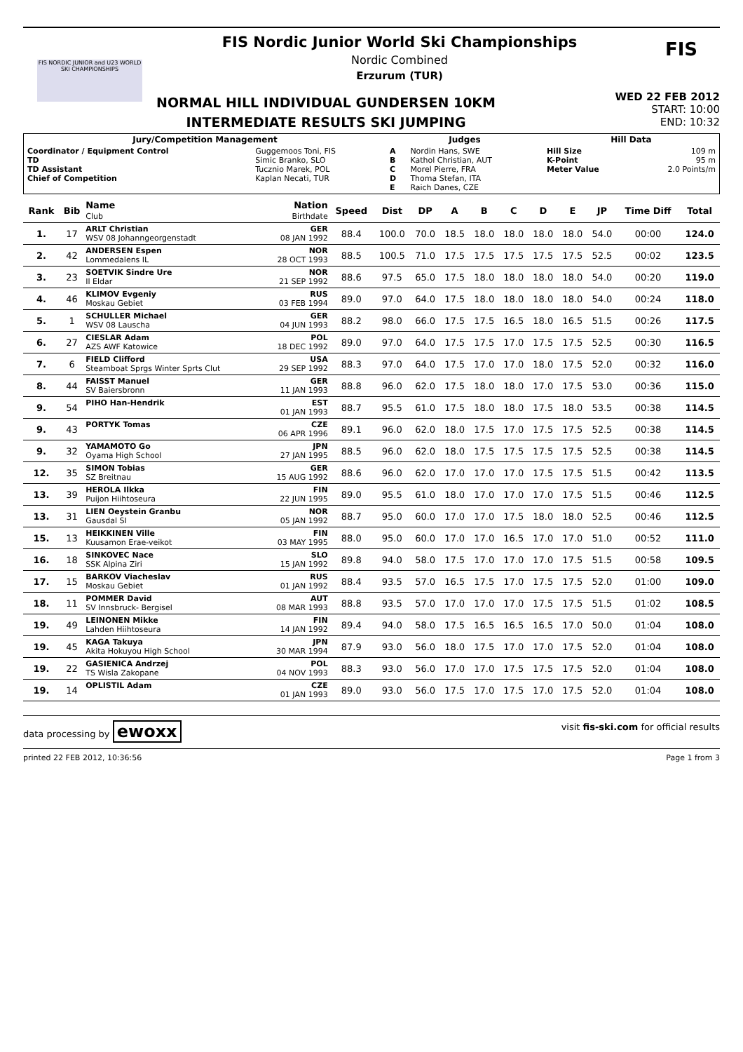FIS NORDIC JUNIOR and U23 WORLD SKI CHAMPIONSHIPS
FIS Nordic Junior World Ski Championships
Nordic Combined
Erzurum (TUR)
NORMAL HILL INDIVIDUAL GUNDERSEN 10KM
INTERMEDIATE RESULTS SKI JUMPING
WED 22 FEB 2012
START: 10:00
END: 10:32
FIS
| Jury/Competition Management | | Judges | | Hill Data | |
| --- | --- | --- | --- | --- | --- |
| Coordinator / Equipment Control TD TD Assistant Chief of Competition | Guggemoos Toni, FIS Simic Branko, SLO Tucznio Marek, POL Kaplan Necati, TUR | A B C D E | Nordin Hans, SWE Kathol Christian, AUT Morel Pierre, FRA Thoma Stefan, ITA Raich Danes, CZE | Hill Size K-Point Meter Value | 109 m 95 m 2.0 Points/m |
| Rank | Bib | Name Club | Nation Birthdate | Speed | Dist | DP | A | B | C | D | E | JP | Time Diff | Total |
| --- | --- | --- | --- | --- | --- | --- | --- | --- | --- | --- | --- | --- | --- | --- |
| 1. | 17 | ARLT Christian WSV 08 Johanngeorgenstadt | GER 08 JAN 1992 | 88.4 | 100.0 | 70.0 | 18.5 | 18.0 | 18.0 | 18.0 | 18.0 | 54.0 | 00:00 | 124.0 |
| 2. | 42 | ANDERSEN Espen Lommedalens IL | NOR 28 OCT 1993 | 88.5 | 100.5 | 71.0 | 17.5 | 17.5 | 17.5 | 17.5 | 17.5 | 52.5 | 00:02 | 123.5 |
| 3. | 23 | SOETVIK Sindre Ure Il Eldar | NOR 21 SEP 1992 | 88.6 | 97.5 | 65.0 | 17.5 | 18.0 | 18.0 | 18.0 | 18.0 | 54.0 | 00:20 | 119.0 |
| 4. | 46 | KLIMOV Evgeniy Moskau Gebiet | RUS 03 FEB 1994 | 89.0 | 97.0 | 64.0 | 17.5 | 18.0 | 18.0 | 18.0 | 18.0 | 54.0 | 00:24 | 118.0 |
| 5. | 1 | SCHULLER Michael WSV 08 Lauscha | GER 04 JUN 1993 | 88.2 | 98.0 | 66.0 | 17.5 | 17.5 | 16.5 | 18.0 | 16.5 | 51.5 | 00:26 | 117.5 |
| 6. | 27 | CIESLAR Adam AZS AWF Katowice | POL 18 DEC 1992 | 89.0 | 97.0 | 64.0 | 17.5 | 17.5 | 17.0 | 17.5 | 17.5 | 52.5 | 00:30 | 116.5 |
| 7. | 6 | FIELD Clifford Steamboat Sprgs Winter Sprts Clut | USA 29 SEP 1992 | 88.3 | 97.0 | 64.0 | 17.5 | 17.0 | 17.0 | 18.0 | 17.5 | 52.0 | 00:32 | 116.0 |
| 8. | 44 | FAISST Manuel SV Baiersbronn | GER 11 JAN 1993 | 88.8 | 96.0 | 62.0 | 17.5 | 18.0 | 18.0 | 17.0 | 17.5 | 53.0 | 00:36 | 115.0 |
| 9. | 54 | PIHO Han-Hendrik | EST 01 JAN 1993 | 88.7 | 95.5 | 61.0 | 17.5 | 18.0 | 18.0 | 17.5 | 18.0 | 53.5 | 00:38 | 114.5 |
| 9. | 43 | PORTYK Tomas | CZE 06 APR 1996 | 89.1 | 96.0 | 62.0 | 18.0 | 17.5 | 17.0 | 17.5 | 17.5 | 52.5 | 00:38 | 114.5 |
| 9. | 32 | YAMAMOTO Go Oyama High School | JPN 27 JAN 1995 | 88.5 | 96.0 | 62.0 | 18.0 | 17.5 | 17.5 | 17.5 | 17.5 | 52.5 | 00:38 | 114.5 |
| 12. | 35 | SIMON Tobias SZ Breitnau | GER 15 AUG 1992 | 88.6 | 96.0 | 62.0 | 17.0 | 17.0 | 17.0 | 17.5 | 17.5 | 51.5 | 00:42 | 113.5 |
| 13. | 39 | HEROLA Ilkka Puijon Hiihtoseura | FIN 22 JUN 1995 | 89.0 | 95.5 | 61.0 | 18.0 | 17.0 | 17.0 | 17.0 | 17.5 | 51.5 | 00:46 | 112.5 |
| 13. | 31 | LIEN Oeystein Granbu Gausdal SI | NOR 05 JAN 1992 | 88.7 | 95.0 | 60.0 | 17.0 | 17.0 | 17.5 | 18.0 | 18.0 | 52.5 | 00:46 | 112.5 |
| 15. | 13 | HEIKKINEN Ville Kuusamon Erae-veikot | FIN 03 MAY 1995 | 88.0 | 95.0 | 60.0 | 17.0 | 17.0 | 16.5 | 17.0 | 17.0 | 51.0 | 00:52 | 111.0 |
| 16. | 18 | SINKOVEC Nace SSK Alpina Ziri | SLO 15 JAN 1992 | 89.8 | 94.0 | 58.0 | 17.5 | 17.0 | 17.0 | 17.0 | 17.5 | 51.5 | 00:58 | 109.5 |
| 17. | 15 | BARKOV Viacheslav Moskau Gebiet | RUS 01 JAN 1992 | 88.4 | 93.5 | 57.0 | 16.5 | 17.5 | 17.0 | 17.5 | 17.5 | 52.0 | 01:00 | 109.0 |
| 18. | 11 | POMMER David SV Innsbruck- Bergisel | AUT 08 MAR 1993 | 88.8 | 93.5 | 57.0 | 17.0 | 17.0 | 17.0 | 17.5 | 17.5 | 51.5 | 01:02 | 108.5 |
| 19. | 49 | LEINONEN Mikke Lahden Hiihtoseura | FIN 14 JAN 1992 | 89.4 | 94.0 | 58.0 | 17.5 | 16.5 | 16.5 | 16.5 | 17.0 | 50.0 | 01:04 | 108.0 |
| 19. | 45 | KAGA Takuya Akita Hokuyou High School | JPN 30 MAR 1994 | 87.9 | 93.0 | 56.0 | 18.0 | 17.5 | 17.0 | 17.0 | 17.5 | 52.0 | 01:04 | 108.0 |
| 19. | 22 | GASIENICA Andrzej TS Wisla Zakopane | POL 04 NOV 1993 | 88.3 | 93.0 | 56.0 | 17.0 | 17.0 | 17.5 | 17.5 | 17.5 | 52.0 | 01:04 | 108.0 |
| 19. | 14 | OPLISTIL Adam | CZE 01 JAN 1993 | 89.0 | 93.0 | 56.0 | 17.5 | 17.0 | 17.5 | 17.0 | 17.5 | 52.0 | 01:04 | 108.0 |
data processing by ewoxx visit fis-ski.com for official results
printed 22 FEB 2012, 10:36:56 Page 1 from 3